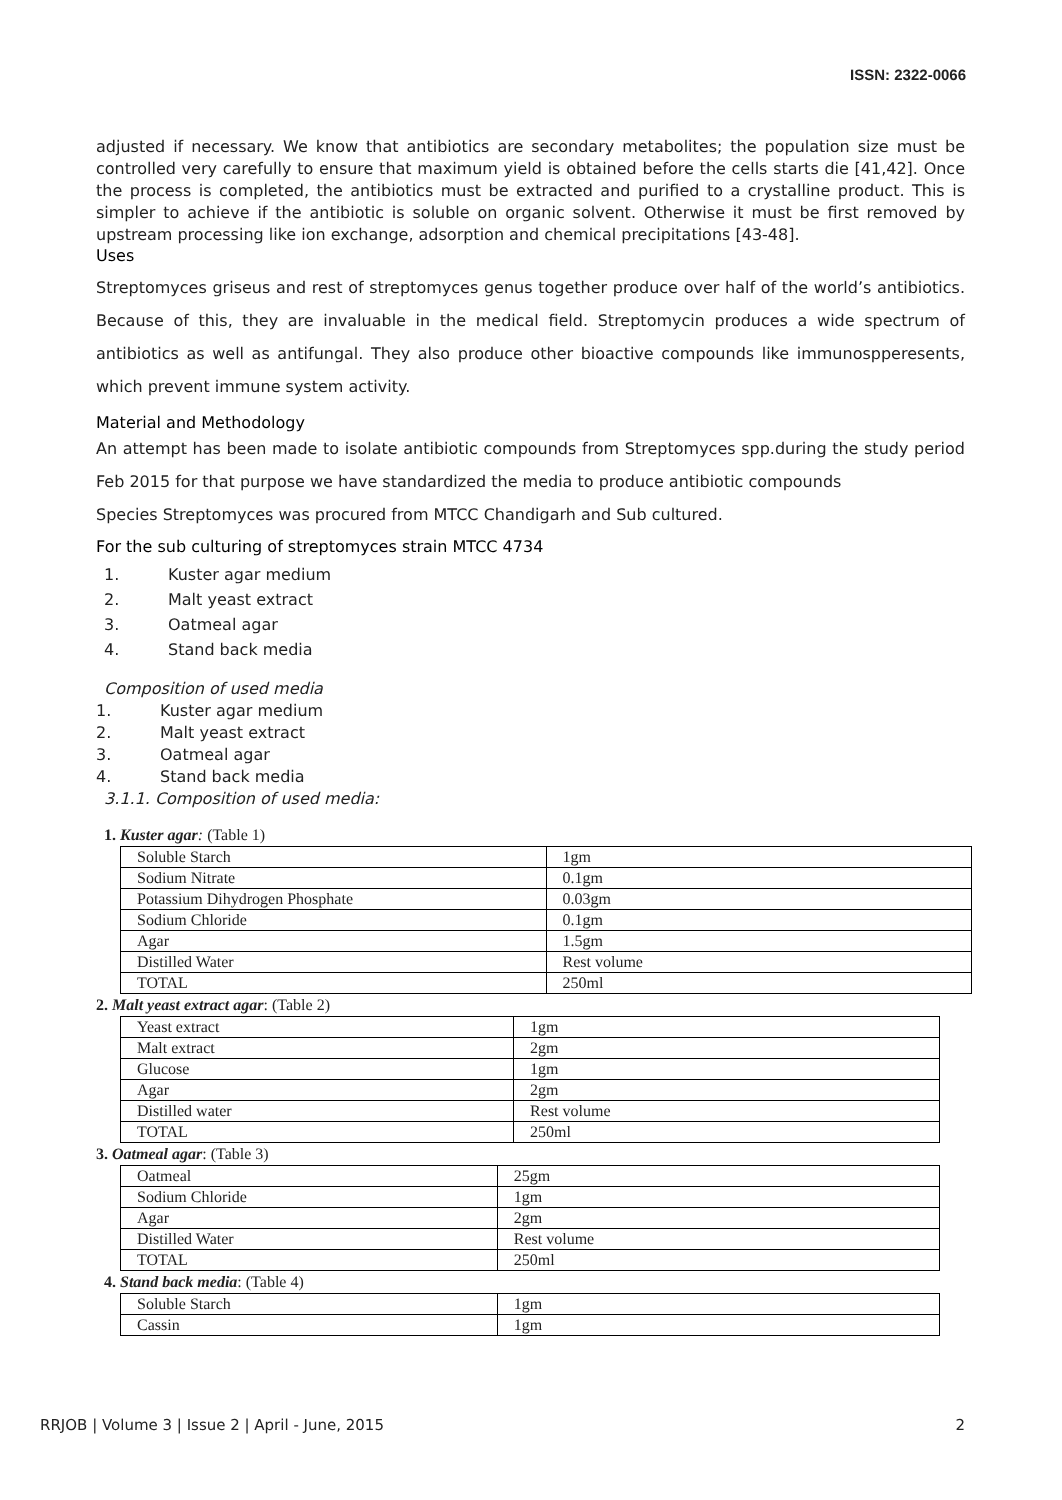ISSN: 2322-0066
adjusted if necessary. We know that antibiotics are secondary metabolites; the population size must be controlled very carefully to ensure that maximum yield is obtained before the cells starts die [41,42]. Once the process is completed, the antibiotics must be extracted and purified to a crystalline product. This is simpler to achieve if the antibiotic is soluble on organic solvent. Otherwise it must be first removed by upstream processing like ion exchange, adsorption and chemical precipitations [43-48].
Uses
Streptomyces griseus and rest of streptomyces genus together produce over half of the world’s antibiotics. Because of this, they are invaluable in the medical field. Streptomycin produces a wide spectrum of antibiotics as well as antifungal. They also produce other bioactive compounds like immunospperesents, which prevent immune system activity.
Material and Methodology
An attempt has been made to isolate antibiotic compounds from Streptomyces spp.during the study period Feb 2015 for that purpose we have standardized the media to produce antibiotic compounds
Species Streptomyces was procured from MTCC Chandigarh and Sub cultured.
For the sub culturing of streptomyces strain MTCC 4734
1. Kuster agar medium
2. Malt yeast extract
3. Oatmeal agar
4. Stand back media
Composition of used media
1. Kuster agar medium
2. Malt yeast extract
3. Oatmeal agar
4. Stand back media
3.1.1. Composition of used media:
1. Kuster agar: (Table 1)
| Soluble Starch | 1gm |
| Sodium Nitrate | 0.1gm |
| Potassium Dihydrogen Phosphate | 0.03gm |
| Sodium Chloride | 0.1gm |
| Agar | 1.5gm |
| Distilled Water | Rest volume |
| TOTAL | 250ml |
2. Malt yeast extract agar: (Table 2)
| Yeast extract | 1gm |
| Malt extract | 2gm |
| Glucose | 1gm |
| Agar | 2gm |
| Distilled water | Rest volume |
| TOTAL | 250ml |
3. Oatmeal agar: (Table 3)
| Oatmeal | 25gm |
| Sodium Chloride | 1gm |
| Agar | 2gm |
| Distilled Water | Rest volume |
| TOTAL | 250ml |
4. Stand back media: (Table 4)
| Soluble Starch | 1gm |
| Cassin | 1gm |
RRJOB | Volume 3 | Issue 2 | April - June, 2015 2